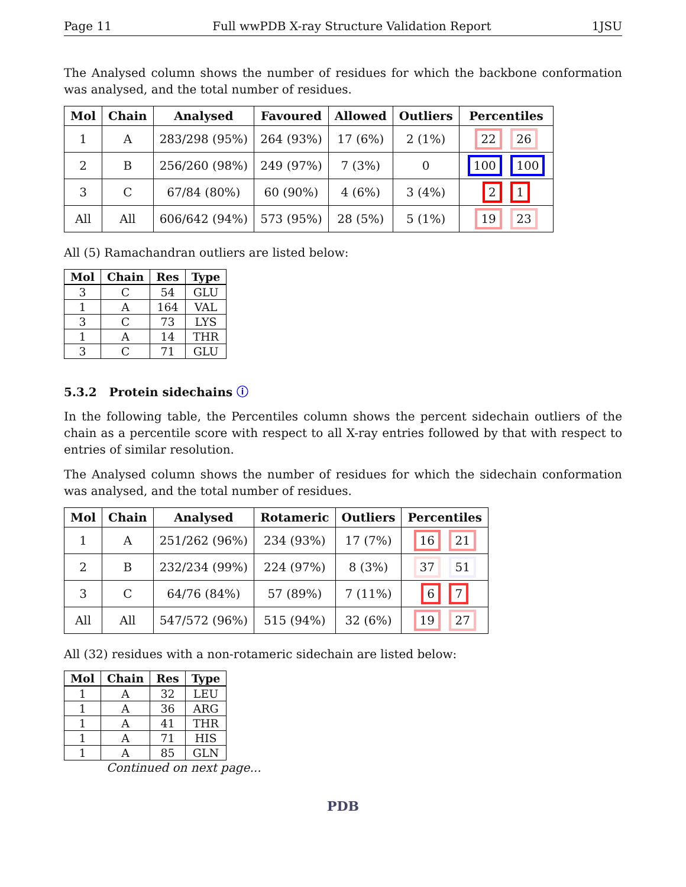Page 11 Full wwPDB X-ray Structure Validation Report 1JSU
The Analysed column shows the number of residues for which the backbone conformation was analysed, and the total number of residues.
| Mol | Chain | Analysed | Favoured | Allowed | Outliers | Percentiles |
| --- | --- | --- | --- | --- | --- | --- |
| 1 | A | 283/298 (95%) | 264 (93%) | 17 (6%) | 2 (1%) | 22 26 |
| 2 | B | 256/260 (98%) | 249 (97%) | 7 (3%) | 0 | 100 100 |
| 3 | C | 67/84 (80%) | 60 (90%) | 4 (6%) | 3 (4%) | 2 1 |
| All | All | 606/642 (94%) | 573 (95%) | 28 (5%) | 5 (1%) | 19 23 |
All (5) Ramachandran outliers are listed below:
| Mol | Chain | Res | Type |
| --- | --- | --- | --- |
| 3 | C | 54 | GLU |
| 1 | A | 164 | VAL |
| 3 | C | 73 | LYS |
| 1 | A | 14 | THR |
| 3 | C | 71 | GLU |
5.3.2 Protein sidechains ⓘ
In the following table, the Percentiles column shows the percent sidechain outliers of the chain as a percentile score with respect to all X-ray entries followed by that with respect to entries of similar resolution.
The Analysed column shows the number of residues for which the sidechain conformation was analysed, and the total number of residues.
| Mol | Chain | Analysed | Rotameric | Outliers | Percentiles |
| --- | --- | --- | --- | --- | --- |
| 1 | A | 251/262 (96%) | 234 (93%) | 17 (7%) | 16 21 |
| 2 | B | 232/234 (99%) | 224 (97%) | 8 (3%) | 37 51 |
| 3 | C | 64/76 (84%) | 57 (89%) | 7 (11%) | 6 7 |
| All | All | 547/572 (96%) | 515 (94%) | 32 (6%) | 19 27 |
All (32) residues with a non-rotameric sidechain are listed below:
| Mol | Chain | Res | Type |
| --- | --- | --- | --- |
| 1 | A | 32 | LEU |
| 1 | A | 36 | ARG |
| 1 | A | 41 | THR |
| 1 | A | 71 | HIS |
| 1 | A | 85 | GLN |
Continued on next page...
PDB